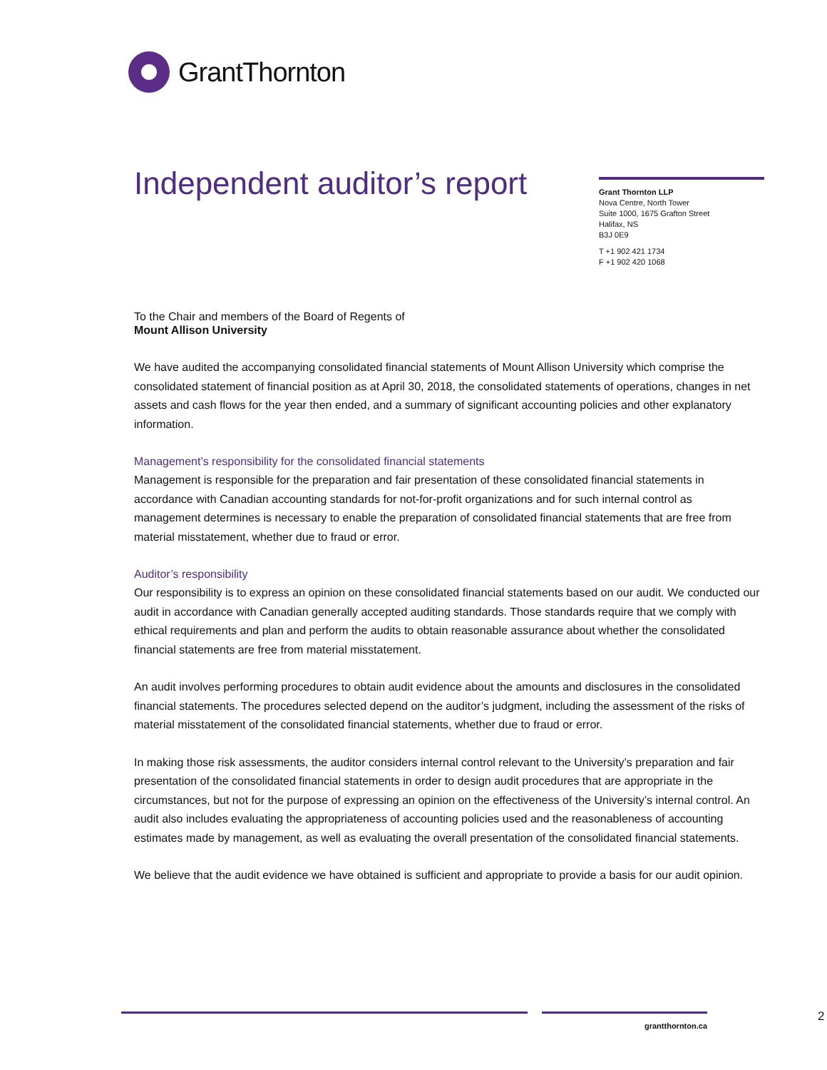GrantThornton
Independent auditor’s report
Grant Thornton LLP
Nova Centre, North Tower
Suite 1000, 1675 Grafton Street
Halifax, NS
B3J 0E9
T +1 902 421 1734
F +1 902 420 1068
To the Chair and members of the Board of Regents of
Mount Allison University
We have audited the accompanying consolidated financial statements of Mount Allison University which comprise the consolidated statement of financial position as at April 30, 2018, the consolidated statements of operations, changes in net assets and cash flows for the year then ended, and a summary of significant accounting policies and other explanatory information.
Management’s responsibility for the consolidated financial statements
Management is responsible for the preparation and fair presentation of these consolidated financial statements in accordance with Canadian accounting standards for not-for-profit organizations and for such internal control as management determines is necessary to enable the preparation of consolidated financial statements that are free from material misstatement, whether due to fraud or error.
Auditor’s responsibility
Our responsibility is to express an opinion on these consolidated financial statements based on our audit. We conducted our audit in accordance with Canadian generally accepted auditing standards. Those standards require that we comply with ethical requirements and plan and perform the audits to obtain reasonable assurance about whether the consolidated financial statements are free from material misstatement.
An audit involves performing procedures to obtain audit evidence about the amounts and disclosures in the consolidated financial statements. The procedures selected depend on the auditor’s judgment, including the assessment of the risks of material misstatement of the consolidated financial statements, whether due to fraud or error.
In making those risk assessments, the auditor considers internal control relevant to the University’s preparation and fair presentation of the consolidated financial statements in order to design audit procedures that are appropriate in the circumstances, but not for the purpose of expressing an opinion on the effectiveness of the University’s internal control. An audit also includes evaluating the appropriateness of accounting policies used and the reasonableness of accounting estimates made by management, as well as evaluating the overall presentation of the consolidated financial statements.
We believe that the audit evidence we have obtained is sufficient and appropriate to provide a basis for our audit opinion.
grantthornton.ca 2